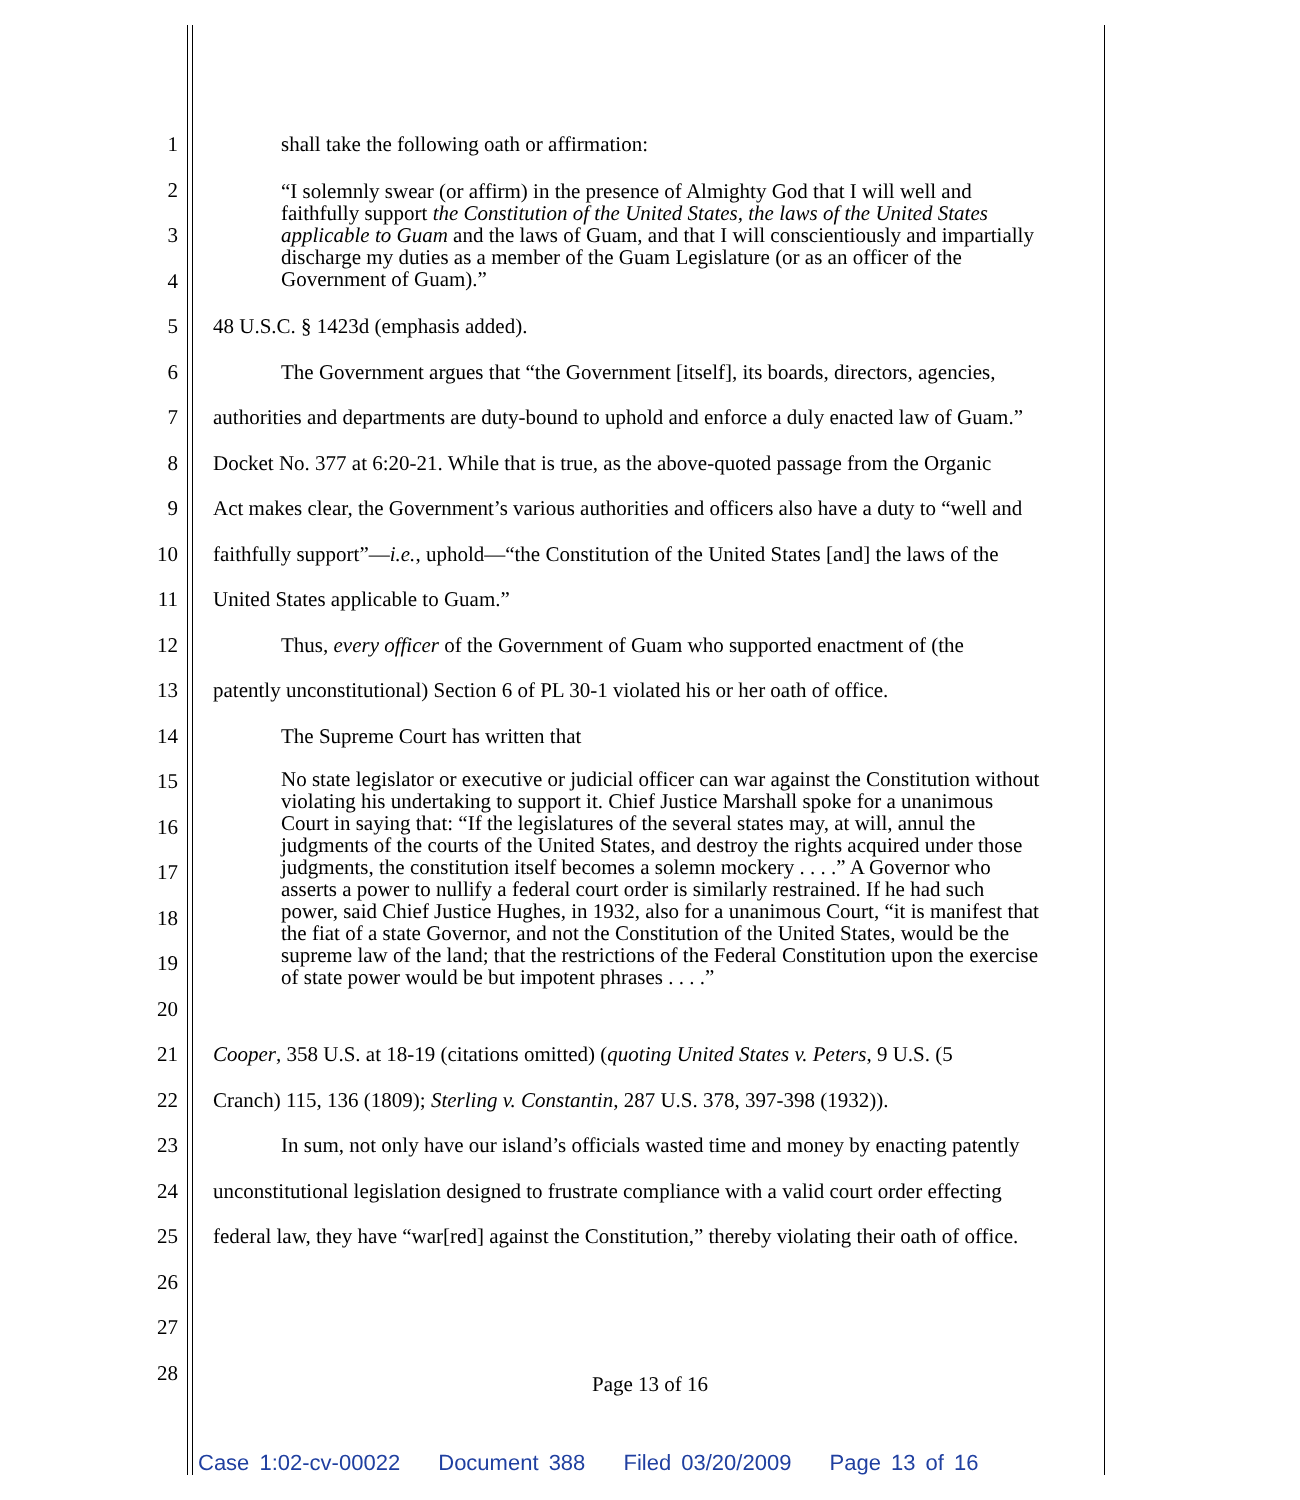1 shall take the following oath or affirmation:
2
3
4
5 48 U.S.C. § 1423d (emphasis added).
6 The Government argues that “the Government [itself], its boards, directors, agencies,
7 authorities and departments are duty-bound to uphold and enforce a duly enacted law of Guam.”
8 Docket No. 377 at 6:20-21. While that is true, as the above-quoted passage from the Organic
9 Act makes clear, the Government’s various authorities and officers also have a duty to “well and
10 faithfully support”—i.e., uphold—“the Constitution of the United States [and] the laws of the
11 United States applicable to Guam.”
12 Thus, every officer of the Government of Guam who supported enactment of (the
13 patently unconstitutional) Section 6 of PL 30-1 violated his or her oath of office.
14 The Supreme Court has written that
15
16
17
18
19
20
21 Cooper, 358 U.S. at 18-19 (citations omitted) (quoting United States v. Peters, 9 U.S. (5
22 Cranch) 115, 136 (1809); Sterling v. Constantin, 287 U.S. 378, 397-398 (1932)).
23 In sum, not only have our island’s officials wasted time and money by enacting patently
24 unconstitutional legislation designed to frustrate compliance with a valid court order effecting
25 federal law, they have “war[red] against the Constitution,” thereby violating their oath of office.
26
27
28
“I solemnly swear (or affirm) in the presence of Almighty God that I will well and faithfully support the Constitution of the United States, the laws of the United States applicable to Guam and the laws of Guam, and that I will conscientiously and impartially discharge my duties as a member of the Guam Legislature (or as an officer of the Government of Guam).”
No state legislator or executive or judicial officer can war against the Constitution without violating his undertaking to support it. Chief Justice Marshall spoke for a unanimous Court in saying that: “If the legislatures of the several states may, at will, annul the judgments of the courts of the United States, and destroy the rights acquired under those judgments, the constitution itself becomes a solemn mockery . . . .” A Governor who asserts a power to nullify a federal court order is similarly restrained. If he had such power, said Chief Justice Hughes, in 1932, also for a unanimous Court, “it is manifest that the fiat of a state Governor, and not the Constitution of the United States, would be the supreme law of the land; that the restrictions of the Federal Constitution upon the exercise of state power would be but impotent phrases . . . .”
Page 13 of 16
Case 1:02-cv-00022 Document 388 Filed 03/20/2009 Page 13 of 16